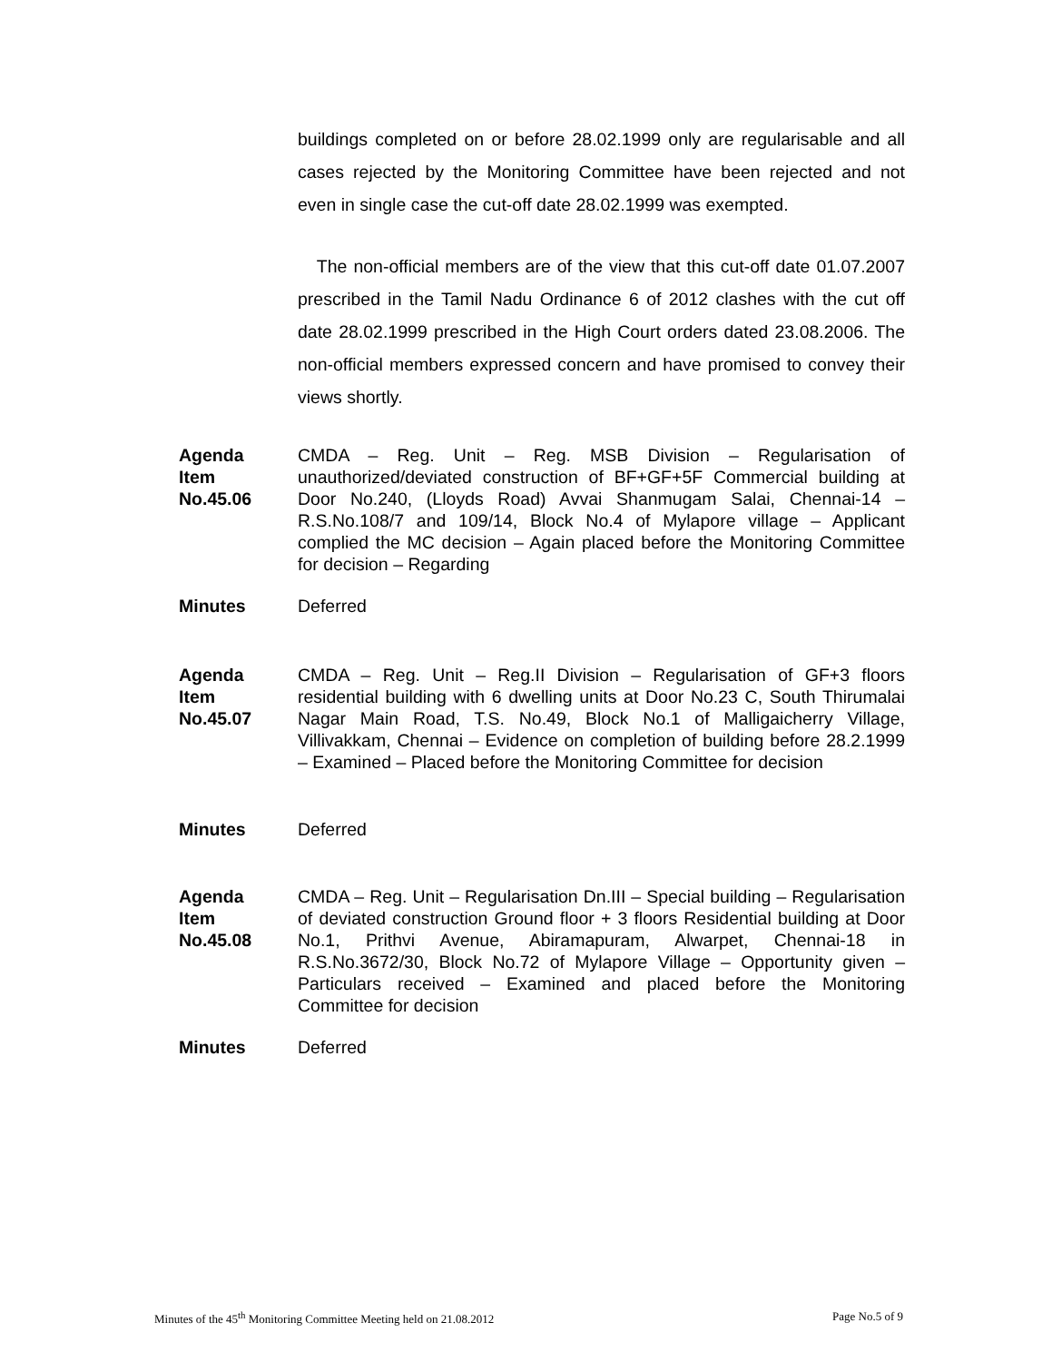buildings completed on or before 28.02.1999 only are regularisable and all cases rejected by the Monitoring Committee have been rejected and not even in single case the cut-off date 28.02.1999 was exempted.
The non-official members are of the view that this cut-off date 01.07.2007 prescribed in the Tamil Nadu Ordinance 6 of 2012 clashes with the cut off date 28.02.1999 prescribed in the High Court orders dated 23.08.2006. The non-official members expressed concern and have promised to convey their views shortly.
Agenda
Item
No.45.06
CMDA – Reg. Unit – Reg. MSB Division – Regularisation of unauthorized/deviated construction of BF+GF+5F Commercial building at Door No.240, (Lloyds Road) Avvai Shanmugam Salai, Chennai-14 – R.S.No.108/7 and 109/14, Block No.4 of Mylapore village – Applicant complied the MC decision – Again placed before the Monitoring Committee for decision – Regarding
Minutes Deferred
Agenda
Item
No.45.07
CMDA – Reg. Unit – Reg.II Division – Regularisation of GF+3 floors residential building with 6 dwelling units at Door No.23 C, South Thirumalai Nagar Main Road, T.S. No.49, Block No.1 of Malligaicherry Village, Villivakkam, Chennai – Evidence on completion of building before 28.2.1999 – Examined – Placed before the Monitoring Committee for decision
Minutes Deferred
Agenda
Item
No.45.08
CMDA – Reg. Unit – Regularisation Dn.III – Special building – Regularisation of deviated construction Ground floor + 3 floors Residential building at Door No.1, Prithvi Avenue, Abiramapuram, Alwarpet, Chennai-18 in R.S.No.3672/30, Block No.72 of Mylapore Village – Opportunity given – Particulars received – Examined and placed before the Monitoring Committee for decision
Minutes Deferred
Minutes of the 45<sup>th</sup> Monitoring Committee Meeting held on 21.08.2012 Page No.5 of 9